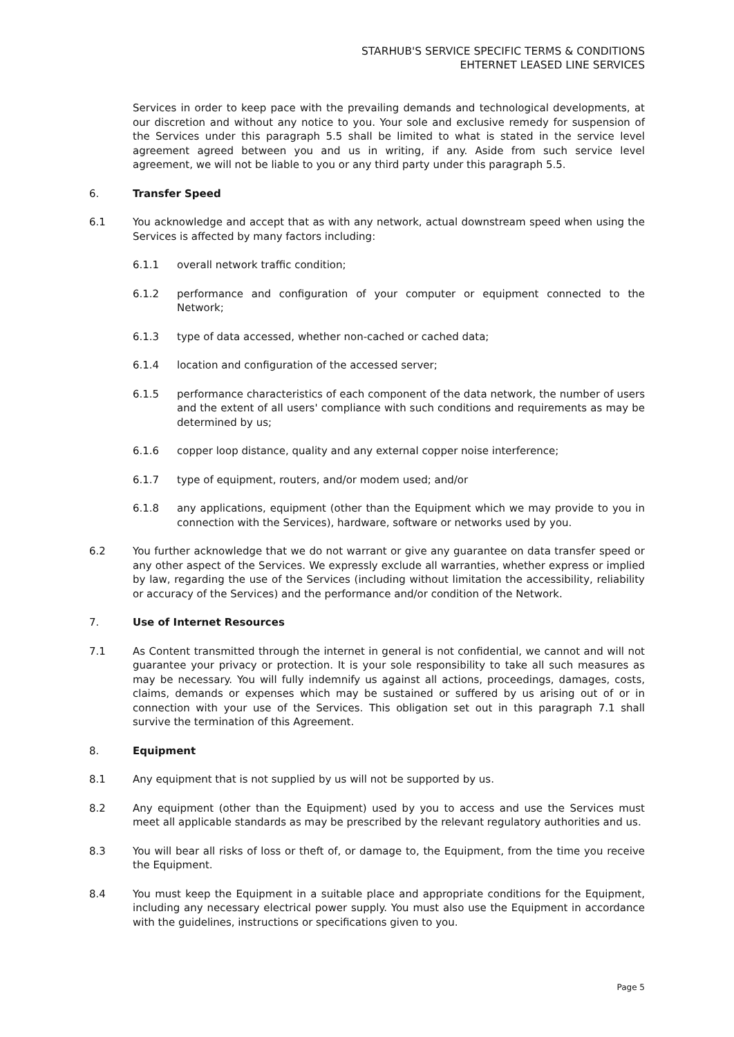STARHUB'S SERVICE SPECIFIC TERMS & CONDITIONS
EHTERNET LEASED LINE SERVICES
Services in order to keep pace with the prevailing demands and technological developments, at our discretion and without any notice to you. Your sole and exclusive remedy for suspension of the Services under this paragraph 5.5 shall be limited to what is stated in the service level agreement agreed between you and us in writing, if any. Aside from such service level agreement, we will not be liable to you or any third party under this paragraph 5.5.
6. Transfer Speed
6.1 You acknowledge and accept that as with any network, actual downstream speed when using the Services is affected by many factors including:
6.1.1 overall network traffic condition;
6.1.2 performance and configuration of your computer or equipment connected to the Network;
6.1.3 type of data accessed, whether non-cached or cached data;
6.1.4 location and configuration of the accessed server;
6.1.5 performance characteristics of each component of the data network, the number of users and the extent of all users' compliance with such conditions and requirements as may be determined by us;
6.1.6 copper loop distance, quality and any external copper noise interference;
6.1.7 type of equipment, routers, and/or modem used; and/or
6.1.8 any applications, equipment (other than the Equipment which we may provide to you in connection with the Services), hardware, software or networks used by you.
6.2 You further acknowledge that we do not warrant or give any guarantee on data transfer speed or any other aspect of the Services. We expressly exclude all warranties, whether express or implied by law, regarding the use of the Services (including without limitation the accessibility, reliability or accuracy of the Services) and the performance and/or condition of the Network.
7. Use of Internet Resources
7.1 As Content transmitted through the internet in general is not confidential, we cannot and will not guarantee your privacy or protection. It is your sole responsibility to take all such measures as may be necessary. You will fully indemnify us against all actions, proceedings, damages, costs, claims, demands or expenses which may be sustained or suffered by us arising out of or in connection with your use of the Services. This obligation set out in this paragraph 7.1 shall survive the termination of this Agreement.
8. Equipment
8.1 Any equipment that is not supplied by us will not be supported by us.
8.2 Any equipment (other than the Equipment) used by you to access and use the Services must meet all applicable standards as may be prescribed by the relevant regulatory authorities and us.
8.3 You will bear all risks of loss or theft of, or damage to, the Equipment, from the time you receive the Equipment.
8.4 You must keep the Equipment in a suitable place and appropriate conditions for the Equipment, including any necessary electrical power supply. You must also use the Equipment in accordance with the guidelines, instructions or specifications given to you.
Page 5